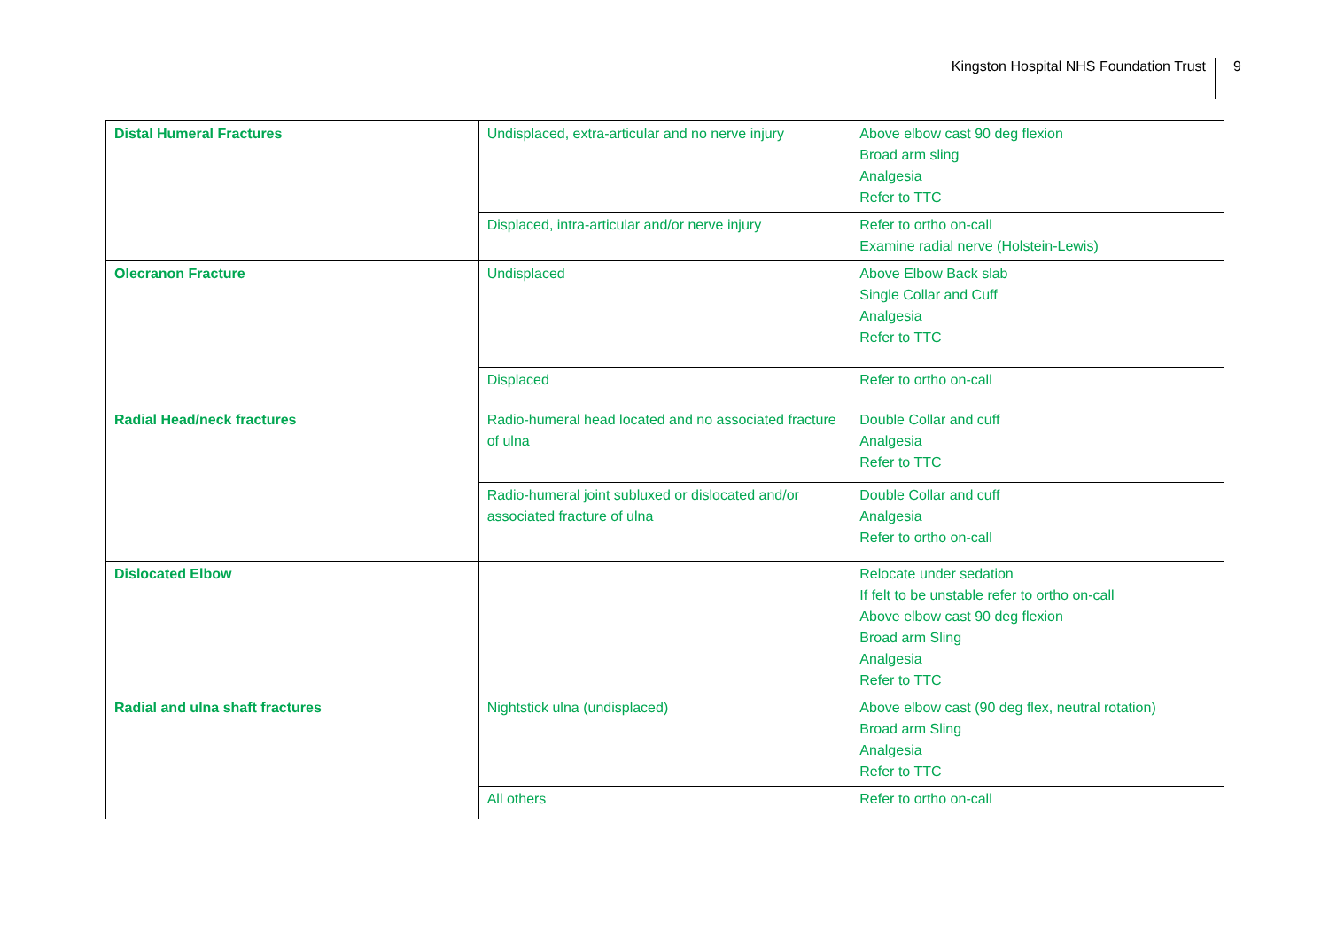Kingston Hospital NHS Foundation Trust 9
| Distal Humeral Fractures | Undisplaced, extra-articular and no nerve injury | Above elbow cast 90 deg flexion Broad arm sling Analgesia Refer to TTC |
| | Displaced, intra-articular and/or nerve injury | Refer to ortho on-call Examine radial nerve (Holstein-Lewis) |
| Olecranon Fracture | Undisplaced | Above Elbow Back slab Single Collar and Cuff Analgesia Refer to TTC |
| | Displaced | Refer to ortho on-call |
| Radial Head/neck fractures | Radio-humeral head located and no associated fracture of ulna | Double Collar and cuff Analgesia Refer to TTC |
| | Radio-humeral joint subluxed or dislocated and/or associated fracture of ulna | Double Collar and cuff Analgesia Refer to ortho on-call |
| Dislocated Elbow | | Relocate under sedation If felt to be unstable refer to ortho on-call Above elbow cast 90 deg flexion Broad arm Sling Analgesia Refer to TTC |
| Radial and ulna shaft fractures | Nightstick ulna (undisplaced) | Above elbow cast (90 deg flex, neutral rotation) Broad arm Sling Analgesia Refer to TTC |
| | All others | Refer to ortho on-call |